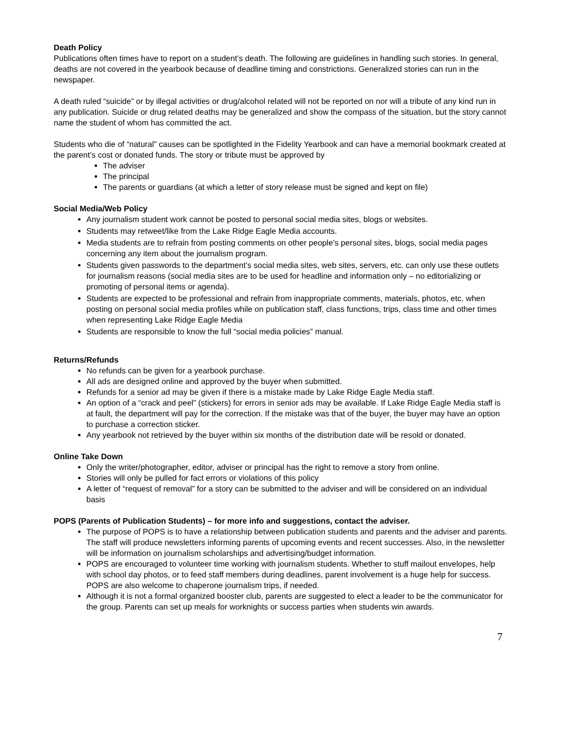Death Policy
Publications often times have to report on a student’s death. The following are guidelines in handling such stories. In general, deaths are not covered in the yearbook because of deadline timing and constrictions. Generalized stories can run in the newspaper.
A death ruled “suicide” or by illegal activities or drug/alcohol related will not be reported on nor will a tribute of any kind run in any publication. Suicide or drug related deaths may be generalized and show the compass of the situation, but the story cannot name the student of whom has committed the act.
Students who die of “natural” causes can be spotlighted in the Fidelity Yearbook and can have a memorial bookmark created at the parent’s cost or donated funds. The story or tribute must be approved by
The adviser
The principal
The parents or guardians (at which a letter of story release must be signed and kept on file)
Social Media/Web Policy
Any journalism student work cannot be posted to personal social media sites, blogs or websites.
Students may retweet/like from the Lake Ridge Eagle Media accounts.
Media students are to refrain from posting comments on other people’s personal sites, blogs, social media pages concerning any item about the journalism program.
Students given passwords to the department’s social media sites, web sites, servers, etc. can only use these outlets for journalism reasons (social media sites are to be used for headline and information only – no editorializing or promoting of personal items or agenda).
Students are expected to be professional and refrain from inappropriate comments, materials, photos, etc. when posting on personal social media profiles while on publication staff, class functions, trips, class time and other times when representing Lake Ridge Eagle Media
Students are responsible to know the full “social media policies” manual.
Returns/Refunds
No refunds can be given for a yearbook purchase.
All ads are designed online and approved by the buyer when submitted.
Refunds for a senior ad may be given if there is a mistake made by Lake Ridge Eagle Media staff.
An option of a “crack and peel” (stickers) for errors in senior ads may be available. If Lake Ridge Eagle Media staff is at fault, the department will pay for the correction. If the mistake was that of the buyer, the buyer may have an option to purchase a correction sticker.
Any yearbook not retrieved by the buyer within six months of the distribution date will be resold or donated.
Online Take Down
Only the writer/photographer, editor, adviser or principal has the right to remove a story from online.
Stories will only be pulled for fact errors or violations of this policy
A letter of “request of removal” for a story can be submitted to the adviser and will be considered on an individual basis
POPS (Parents of Publication Students) – for more info and suggestions, contact the adviser.
The purpose of POPS is to have a relationship between publication students and parents and the adviser and parents. The staff will produce newsletters informing parents of upcoming events and recent successes. Also, in the newsletter will be information on journalism scholarships and advertising/budget information.
POPS are encouraged to volunteer time working with journalism students. Whether to stuff mailout envelopes, help with school day photos, or to feed staff members during deadlines, parent involvement is a huge help for success. POPS are also welcome to chaperone journalism trips, if needed.
Although it is not a formal organized booster club, parents are suggested to elect a leader to be the communicator for the group. Parents can set up meals for worknights or success parties when students win awards.
7